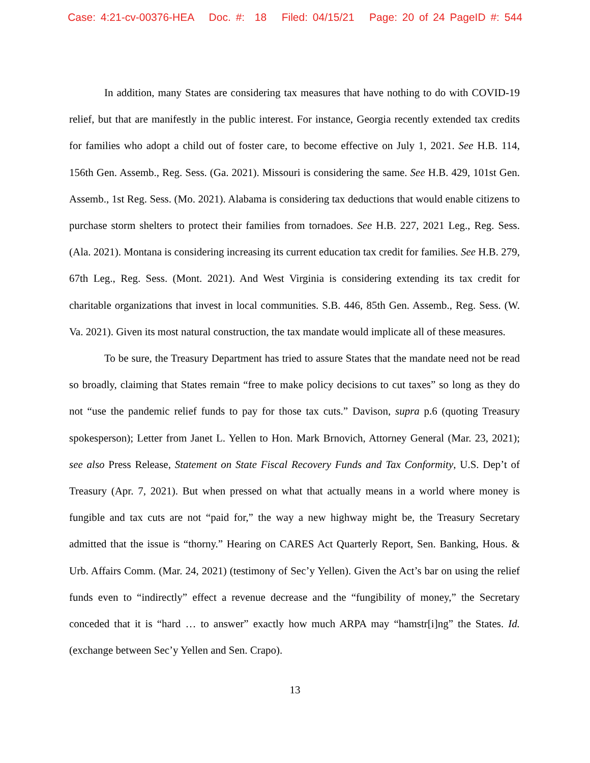Case: 4:21-cv-00376-HEA Doc. #: 18 Filed: 04/15/21 Page: 20 of 24 PageID #: 544
In addition, many States are considering tax measures that have nothing to do with COVID-19 relief, but that are manifestly in the public interest. For instance, Georgia recently extended tax credits for families who adopt a child out of foster care, to become effective on July 1, 2021. See H.B. 114, 156th Gen. Assemb., Reg. Sess. (Ga. 2021). Missouri is considering the same. See H.B. 429, 101st Gen. Assemb., 1st Reg. Sess. (Mo. 2021). Alabama is considering tax deductions that would enable citizens to purchase storm shelters to protect their families from tornadoes. See H.B. 227, 2021 Leg., Reg. Sess. (Ala. 2021). Montana is considering increasing its current education tax credit for families. See H.B. 279, 67th Leg., Reg. Sess. (Mont. 2021). And West Virginia is considering extending its tax credit for charitable organizations that invest in local communities. S.B. 446, 85th Gen. Assemb., Reg. Sess. (W. Va. 2021). Given its most natural construction, the tax mandate would implicate all of these measures.
To be sure, the Treasury Department has tried to assure States that the mandate need not be read so broadly, claiming that States remain “free to make policy decisions to cut taxes” so long as they do not “use the pandemic relief funds to pay for those tax cuts.” Davison, supra p.6 (quoting Treasury spokesperson); Letter from Janet L. Yellen to Hon. Mark Brnovich, Attorney General (Mar. 23, 2021); see also Press Release, Statement on State Fiscal Recovery Funds and Tax Conformity, U.S. Dep’t of Treasury (Apr. 7, 2021). But when pressed on what that actually means in a world where money is fungible and tax cuts are not “paid for,” the way a new highway might be, the Treasury Secretary admitted that the issue is “thorny.” Hearing on CARES Act Quarterly Report, Sen. Banking, Hous. & Urb. Affairs Comm. (Mar. 24, 2021) (testimony of Sec’y Yellen). Given the Act’s bar on using the relief funds even to “indirectly” effect a revenue decrease and the “fungibility of money,” the Secretary conceded that it is “hard … to answer” exactly how much ARPA may “hamstr[i]ng” the States. Id. (exchange between Sec’y Yellen and Sen. Crapo).
13